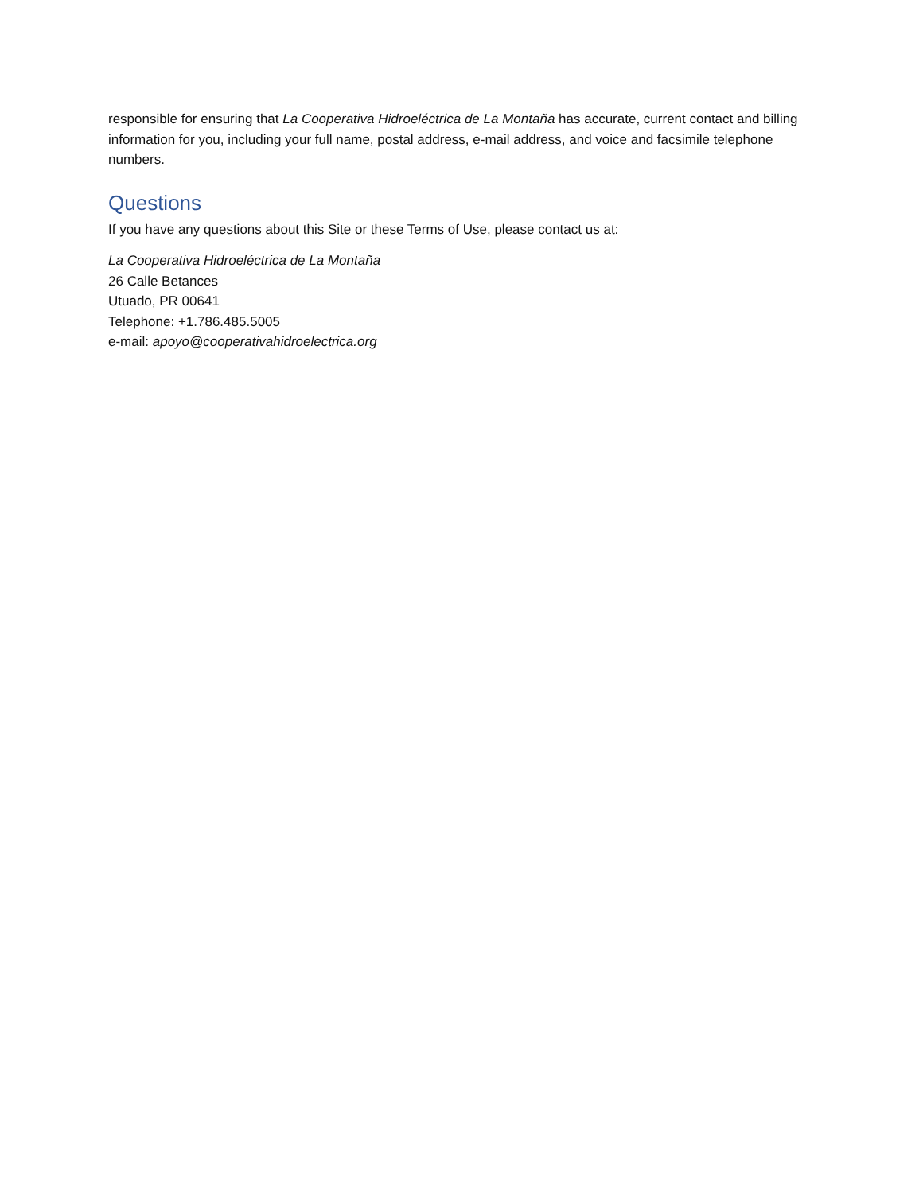responsible for ensuring that La Cooperativa Hidroeléctrica de La Montaña has accurate, current contact and billing information for you, including your full name, postal address, e-mail address, and voice and facsimile telephone numbers.
Questions
If you have any questions about this Site or these Terms of Use, please contact us at:
La Cooperativa Hidroeléctrica de La Montaña
26 Calle Betances
Utuado, PR 00641
Telephone: +1.786.485.5005
e-mail: apoyo@cooperativahidroelectrica.org